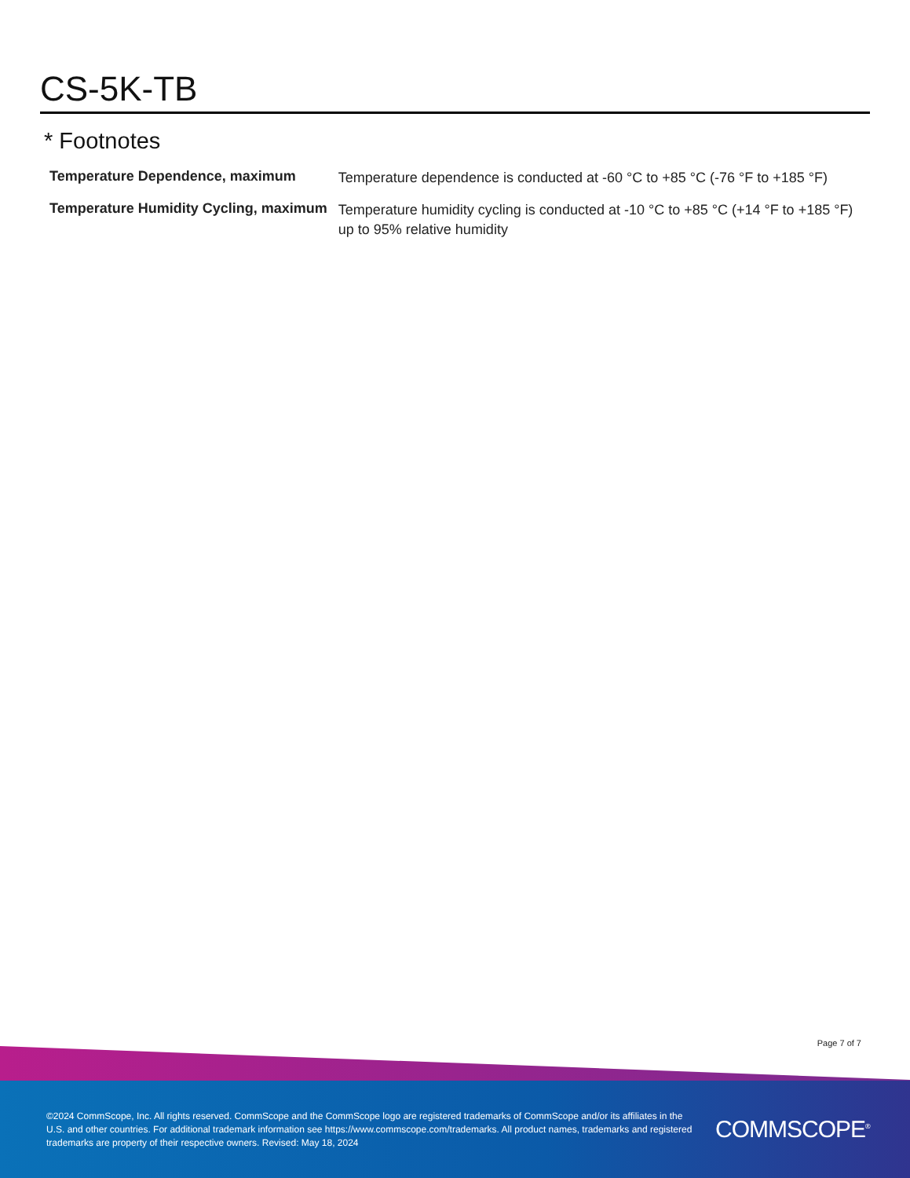CS-5K-TB
* Footnotes
| Temperature Dependence, maximum | Temperature dependence is conducted at -60 °C to +85 °C (-76 °F to +185 °F) |
| Temperature Humidity Cycling, maximum | Temperature humidity cycling is conducted at -10 °C to +85 °C (+14 °F to +185 °F) up to 95% relative humidity |
Page 7 of 7
©2024 CommScope, Inc. All rights reserved. CommScope and the CommScope logo are registered trademarks of CommScope and/or its affiliates in the U.S. and other countries. For additional trademark information see https://www.commscope.com/trademarks. All product names, trademarks and registered trademarks are property of their respective owners. Revised: May 18, 2024
COMMSCOPE<sup>®</sup>